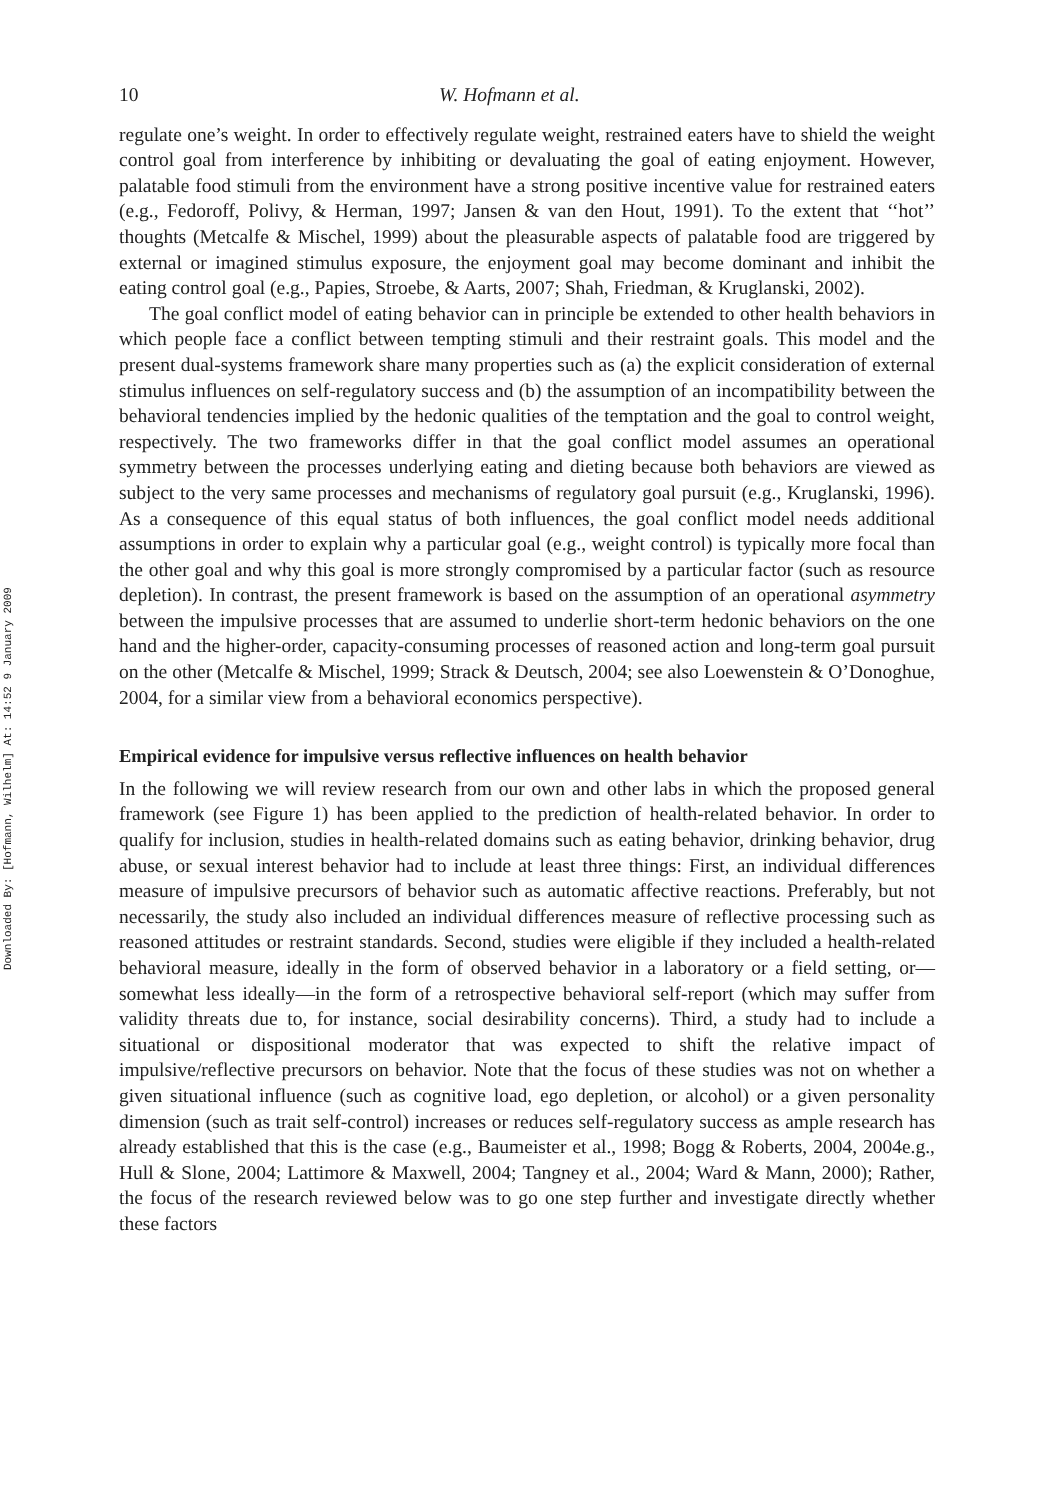Downloaded By: [Hofmann, Wilhelm] At: 14:52 9 January 2009
10 W. Hofmann et al.
regulate one’s weight. In order to effectively regulate weight, restrained eaters have to shield the weight control goal from interference by inhibiting or devaluating the goal of eating enjoyment. However, palatable food stimuli from the environment have a strong positive incentive value for restrained eaters (e.g., Fedoroff, Polivy, & Herman, 1997; Jansen & van den Hout, 1991). To the extent that ‘‘hot’’ thoughts (Metcalfe & Mischel, 1999) about the pleasurable aspects of palatable food are triggered by external or imagined stimulus exposure, the enjoyment goal may become dominant and inhibit the eating control goal (e.g., Papies, Stroebe, & Aarts, 2007; Shah, Friedman, & Kruglanski, 2002).
The goal conflict model of eating behavior can in principle be extended to other health behaviors in which people face a conflict between tempting stimuli and their restraint goals. This model and the present dual-systems framework share many properties such as (a) the explicit consideration of external stimulus influences on self-regulatory success and (b) the assumption of an incompatibility between the behavioral tendencies implied by the hedonic qualities of the temptation and the goal to control weight, respectively. The two frameworks differ in that the goal conflict model assumes an operational symmetry between the processes underlying eating and dieting because both behaviors are viewed as subject to the very same processes and mechanisms of regulatory goal pursuit (e.g., Kruglanski, 1996). As a consequence of this equal status of both influences, the goal conflict model needs additional assumptions in order to explain why a particular goal (e.g., weight control) is typically more focal than the other goal and why this goal is more strongly compromised by a particular factor (such as resource depletion). In contrast, the present framework is based on the assumption of an operational asymmetry between the impulsive processes that are assumed to underlie short-term hedonic behaviors on the one hand and the higher-order, capacity-consuming processes of reasoned action and long-term goal pursuit on the other (Metcalfe & Mischel, 1999; Strack & Deutsch, 2004; see also Loewenstein & O’Donoghue, 2004, for a similar view from a behavioral economics perspective).
Empirical evidence for impulsive versus reflective influences on health behavior
In the following we will review research from our own and other labs in which the proposed general framework (see Figure 1) has been applied to the prediction of health-related behavior. In order to qualify for inclusion, studies in health-related domains such as eating behavior, drinking behavior, drug abuse, or sexual interest behavior had to include at least three things: First, an individual differences measure of impulsive precursors of behavior such as automatic affective reactions. Preferably, but not necessarily, the study also included an individual differences measure of reflective processing such as reasoned attitudes or restraint standards. Second, studies were eligible if they included a health-related behavioral measure, ideally in the form of observed behavior in a laboratory or a field setting, or—somewhat less ideally—in the form of a retrospective behavioral self-report (which may suffer from validity threats due to, for instance, social desirability concerns). Third, a study had to include a situational or dispositional moderator that was expected to shift the relative impact of impulsive/reflective precursors on behavior. Note that the focus of these studies was not on whether a given situational influence (such as cognitive load, ego depletion, or alcohol) or a given personality dimension (such as trait self-control) increases or reduces self-regulatory success as ample research has already established that this is the case (e.g., Baumeister et al., 1998; Bogg & Roberts, 2004, 2004e.g., Hull & Slone, 2004; Lattimore & Maxwell, 2004; Tangney et al., 2004; Ward & Mann, 2000); Rather, the focus of the research reviewed below was to go one step further and investigate directly whether these factors